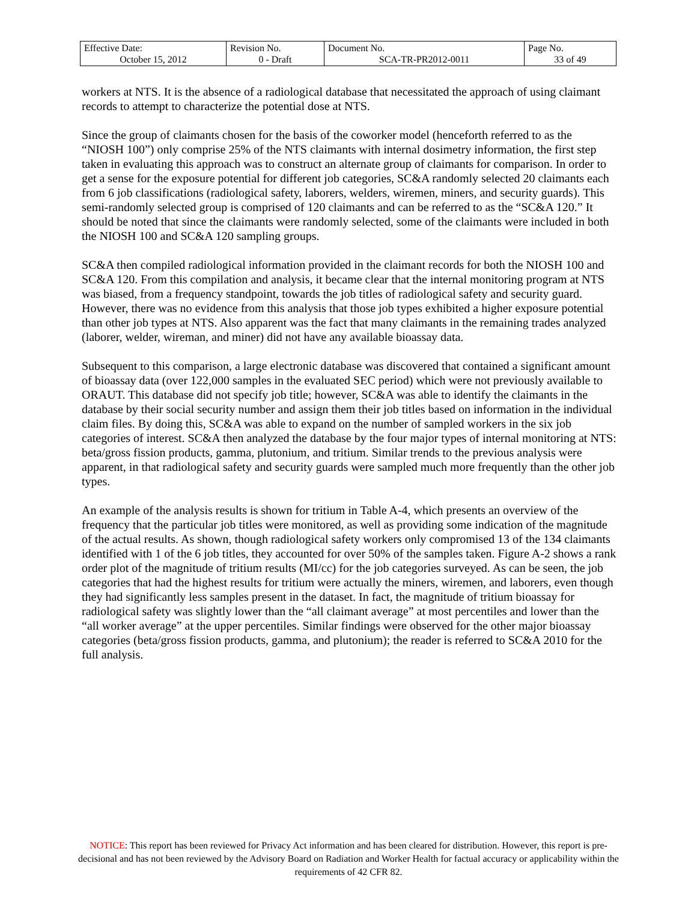| Effective Date: October 15, 2012 | Revision No. 0 - Draft | Document No. SCA-TR-PR2012-0011 | Page No. 33 of 49 |
workers at NTS. It is the absence of a radiological database that necessitated the approach of using claimant records to attempt to characterize the potential dose at NTS.
Since the group of claimants chosen for the basis of the coworker model (henceforth referred to as the “NIOSH 100”) only comprise 25% of the NTS claimants with internal dosimetry information, the first step taken in evaluating this approach was to construct an alternate group of claimants for comparison. In order to get a sense for the exposure potential for different job categories, SC&A randomly selected 20 claimants each from 6 job classifications (radiological safety, laborers, welders, wiremen, miners, and security guards). This semi-randomly selected group is comprised of 120 claimants and can be referred to as the “SC&A 120.” It should be noted that since the claimants were randomly selected, some of the claimants were included in both the NIOSH 100 and SC&A 120 sampling groups.
SC&A then compiled radiological information provided in the claimant records for both the NIOSH 100 and SC&A 120. From this compilation and analysis, it became clear that the internal monitoring program at NTS was biased, from a frequency standpoint, towards the job titles of radiological safety and security guard. However, there was no evidence from this analysis that those job types exhibited a higher exposure potential than other job types at NTS. Also apparent was the fact that many claimants in the remaining trades analyzed (laborer, welder, wireman, and miner) did not have any available bioassay data.
Subsequent to this comparison, a large electronic database was discovered that contained a significant amount of bioassay data (over 122,000 samples in the evaluated SEC period) which were not previously available to ORAUT. This database did not specify job title; however, SC&A was able to identify the claimants in the database by their social security number and assign them their job titles based on information in the individual claim files. By doing this, SC&A was able to expand on the number of sampled workers in the six job categories of interest. SC&A then analyzed the database by the four major types of internal monitoring at NTS: beta/gross fission products, gamma, plutonium, and tritium. Similar trends to the previous analysis were apparent, in that radiological safety and security guards were sampled much more frequently than the other job types.
An example of the analysis results is shown for tritium in Table A-4, which presents an overview of the frequency that the particular job titles were monitored, as well as providing some indication of the magnitude of the actual results. As shown, though radiological safety workers only compromised 13 of the 134 claimants identified with 1 of the 6 job titles, they accounted for over 50% of the samples taken. Figure A-2 shows a rank order plot of the magnitude of tritium results (MI/cc) for the job categories surveyed. As can be seen, the job categories that had the highest results for tritium were actually the miners, wiremen, and laborers, even though they had significantly less samples present in the dataset. In fact, the magnitude of tritium bioassay for radiological safety was slightly lower than the “all claimant average” at most percentiles and lower than the “all worker average” at the upper percentiles. Similar findings were observed for the other major bioassay categories (beta/gross fission products, gamma, and plutonium); the reader is referred to SC&A 2010 for the full analysis.
NOTICE: This report has been reviewed for Privacy Act information and has been cleared for distribution. However, this report is pre-decisional and has not been reviewed by the Advisory Board on Radiation and Worker Health for factual accuracy or applicability within the requirements of 42 CFR 82.